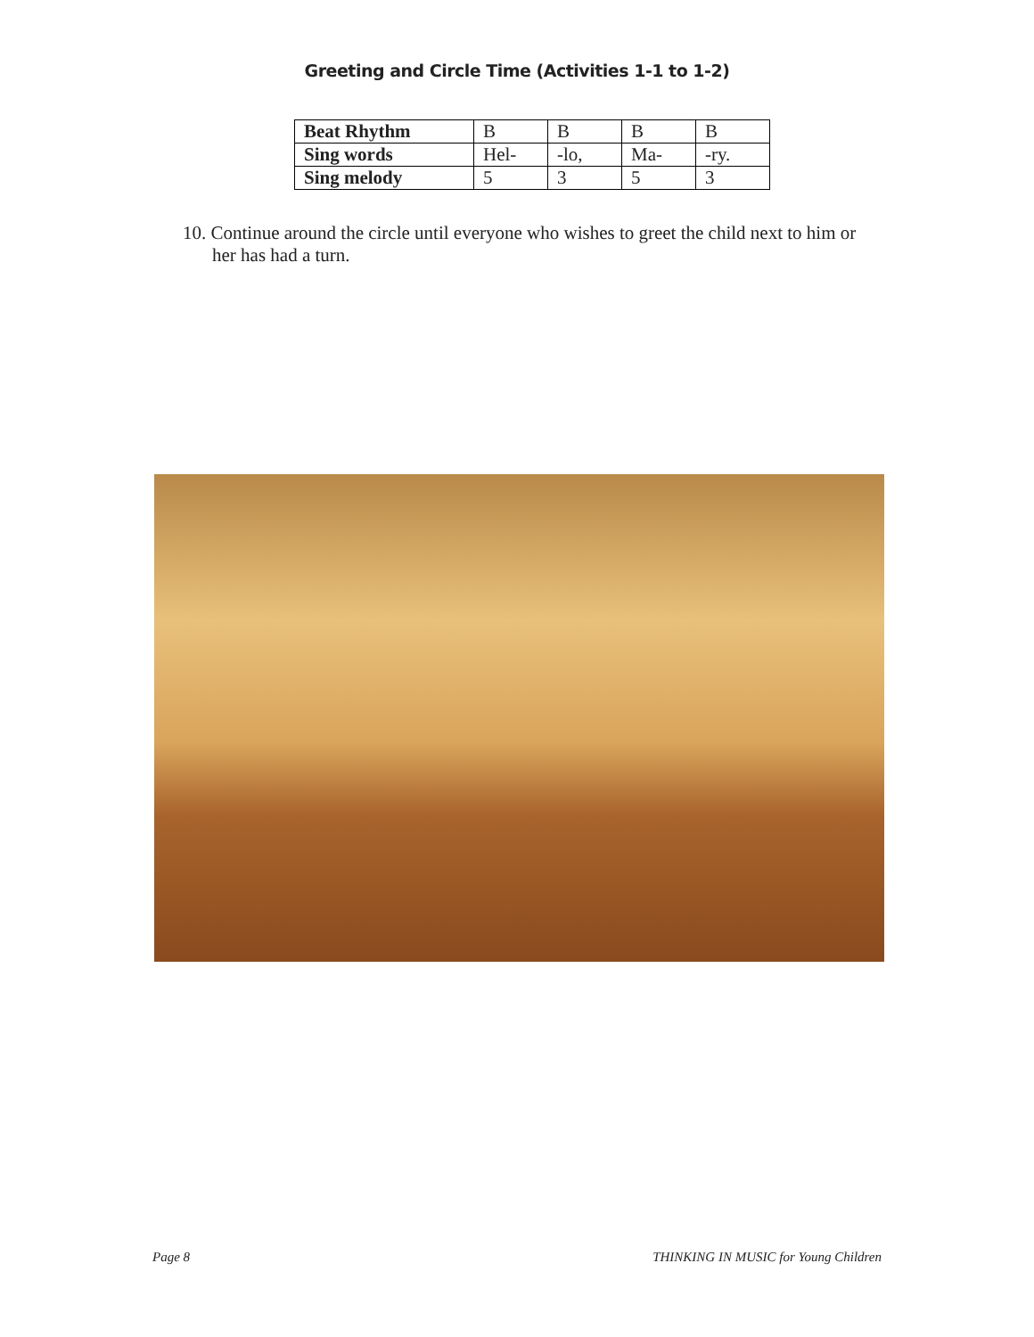Greeting and Circle Time (Activities 1-1 to 1-2)
| Beat Rhythm | B | B | B | B |
| Sing words | Hel- | -lo, | Ma- | -ry. |
| Sing melody | 5 | 3 | 5 | 3 |
10. Continue around the circle until everyone who wishes to greet the child next to him or her has had a turn.
Page 8 THINKING IN MUSIC for Young Children